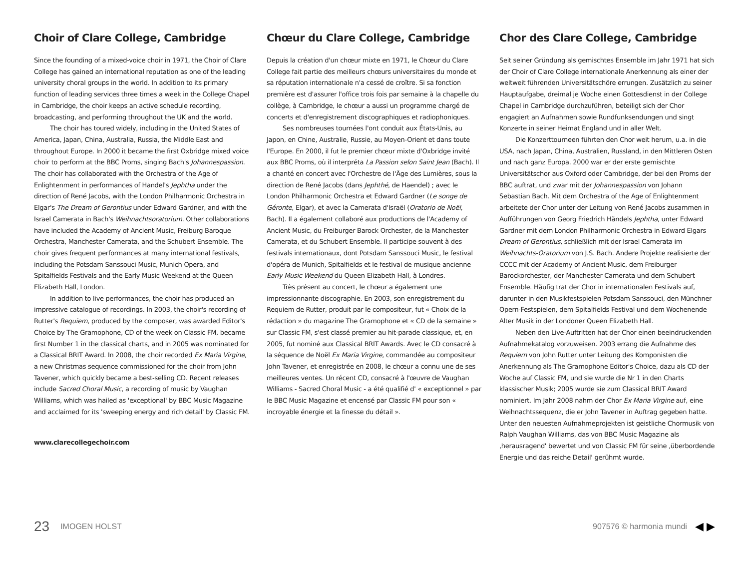Choir of Clare College, Cambridge
Since the founding of a mixed-voice choir in 1971, the Choir of Clare College has gained an international reputation as one of the leading university choral groups in the world. In addition to its primary function of leading services three times a week in the College Chapel in Cambridge, the choir keeps an active schedule recording, broadcasting, and performing throughout the UK and the world.
The choir has toured widely, including in the United States of America, Japan, China, Australia, Russia, the Middle East and throughout Europe. In 2000 it became the first Oxbridge mixed voice choir to perform at the BBC Proms, singing Bach's Johannespassion. The choir has collaborated with the Orchestra of the Age of Enlightenment in performances of Handel's Jephtha under the direction of René Jacobs, with the London Philharmonic Orchestra in Elgar's The Dream of Gerontius under Edward Gardner, and with the Israel Camerata in Bach's Weihnachtsoratorium. Other collaborations have included the Academy of Ancient Music, Freiburg Baroque Orchestra, Manchester Camerata, and the Schubert Ensemble. The choir gives frequent performances at many international festivals, including the Potsdam Sanssouci Music, Munich Opera, and Spitalfields Festivals and the Early Music Weekend at the Queen Elizabeth Hall, London.
In addition to live performances, the choir has produced an impressive catalogue of recordings. In 2003, the choir's recording of Rutter's Requiem, produced by the composer, was awarded Editor's Choice by The Gramophone, CD of the week on Classic FM, became first Number 1 in the classical charts, and in 2005 was nominated for a Classical BRIT Award. In 2008, the choir recorded Ex Maria Virgine, a new Christmas sequence commissioned for the choir from John Tavener, which quickly became a best-selling CD. Recent releases include Sacred Choral Music, a recording of music by Vaughan Williams, which was hailed as 'exceptional' by BBC Music Magazine and acclaimed for its 'sweeping energy and rich detail' by Classic FM.
www.clarecollegechoir.com
Chœur du Clare College, Cambridge
Depuis la création d'un chœur mixte en 1971, le Chœur du Clare College fait partie des meilleurs chœurs universitaires du monde et sa réputation internationale n'a cessé de croître. Si sa fonction première est d'assurer l'office trois fois par semaine à la chapelle du collège, à Cambridge, le chœur a aussi un programme chargé de concerts et d'enregistrement discographiques et radiophoniques.
Ses nombreuses tournées l'ont conduit aux États-Unis, au Japon, en Chine, Australie, Russie, au Moyen-Orient et dans toute l'Europe. En 2000, il fut le premier chœur mixte d'Oxbridge invité aux BBC Proms, où il interpréta La Passion selon Saint Jean (Bach). Il a chanté en concert avec l'Orchestre de l'Âge des Lumières, sous la direction de René Jacobs (dans Jephthé, de Haendel) ; avec le London Philharmonic Orchestra et Edward Gardner (Le songe de Géronte, Elgar), et avec la Camerata d'Israël (Oratorio de Noël, Bach). Il a également collaboré aux productions de l'Academy of Ancient Music, du Freiburger Barock Orchester, de la Manchester Camerata, et du Schubert Ensemble. Il participe souvent à des festivals internationaux, dont Potsdam Sanssouci Music, le festival d'opéra de Munich, Spitalfields et le festival de musique ancienne Early Music Weekend du Queen Elizabeth Hall, à Londres.
Très présent au concert, le chœur a également une impressionnante discographie. En 2003, son enregistrement du Requiem de Rutter, produit par le compositeur, fut « Choix de la rédaction » du magazine The Gramophone et « CD de la semaine » sur Classic FM, s'est classé premier au hit-parade classique, et, en 2005, fut nominé aux Classical BRIT Awards. Avec le CD consacré à la séquence de Noël Ex Maria Virgine, commandée au compositeur John Tavener, et enregistrée en 2008, le chœur a connu une de ses meilleures ventes. Un récent CD, consacré à l'œuvre de Vaughan Williams - Sacred Choral Music - a été qualifié d' « exceptionnel » par le BBC Music Magazine et encensé par Classic FM pour son « incroyable énergie et la finesse du détail ».
Chor des Clare College, Cambridge
Seit seiner Gründung als gemischtes Ensemble im Jahr 1971 hat sich der Choir of Clare College internationale Anerkennung als einer der weltweit führenden Universitätschöre errungen. Zusätzlich zu seiner Hauptaufgabe, dreimal je Woche einen Gottesdienst in der College Chapel in Cambridge durchzuführen, beteiligt sich der Chor engagiert an Aufnahmen sowie Rundfunksendungen und singt Konzerte in seiner Heimat England und in aller Welt.
Die Konzerttourneen führten den Chor weit herum, u.a. in die USA, nach Japan, China, Australien, Russland, in den Mittleren Osten und nach ganz Europa. 2000 war er der erste gemischte Universitätschor aus Oxford oder Cambridge, der bei den Proms der BBC auftrat, und zwar mit der Johannespassion von Johann Sebastian Bach. Mit dem Orchestra of the Age of Enlightenment arbeitete der Chor unter der Leitung von René Jacobs zusammen in Aufführungen von Georg Friedrich Händels Jephtha, unter Edward Gardner mit dem London Philharmonic Orchestra in Edward Elgars Dream of Gerontius, schließlich mit der Israel Camerata im Weihnachts-Oratorium von J.S. Bach. Andere Projekte realisierte der CCCC mit der Academy of Ancient Music, dem Freiburger Barockorchester, der Manchester Camerata und dem Schubert Ensemble. Häufig trat der Chor in internationalen Festivals auf, darunter in den Musikfestspielen Potsdam Sanssouci, den Münchner Opern-Festspielen, dem Spitalfields Festival und dem Wochenende Alter Musik in der Londoner Queen Elizabeth Hall.
Neben den Live-Auftritten hat der Chor einen beeindruckenden Aufnahmekatalog vorzuweisen. 2003 errang die Aufnahme des Requiem von John Rutter unter Leitung des Komponisten die Anerkennung als The Gramophone Editor's Choice, dazu als CD der Woche auf Classic FM, und sie wurde die Nr 1 in den Charts klassischer Musik; 2005 wurde sie zum Classical BRIT Award nominiert. Im Jahr 2008 nahm der Chor Ex Maria Virgine auf, eine Weihnachtssequenz, die er John Tavener in Auftrag gegeben hatte. Unter den neuesten Aufnahmeprojekten ist geistliche Chormusik von Ralph Vaughan Williams, das von BBC Music Magazine als ‚herausragend' bewertet und von Classic FM für seine ‚überbordende Energie und das reiche Detail' gerühmt wurde.
23 IMOGEN HOLST 907576 © harmonia mundi ◀ ▶